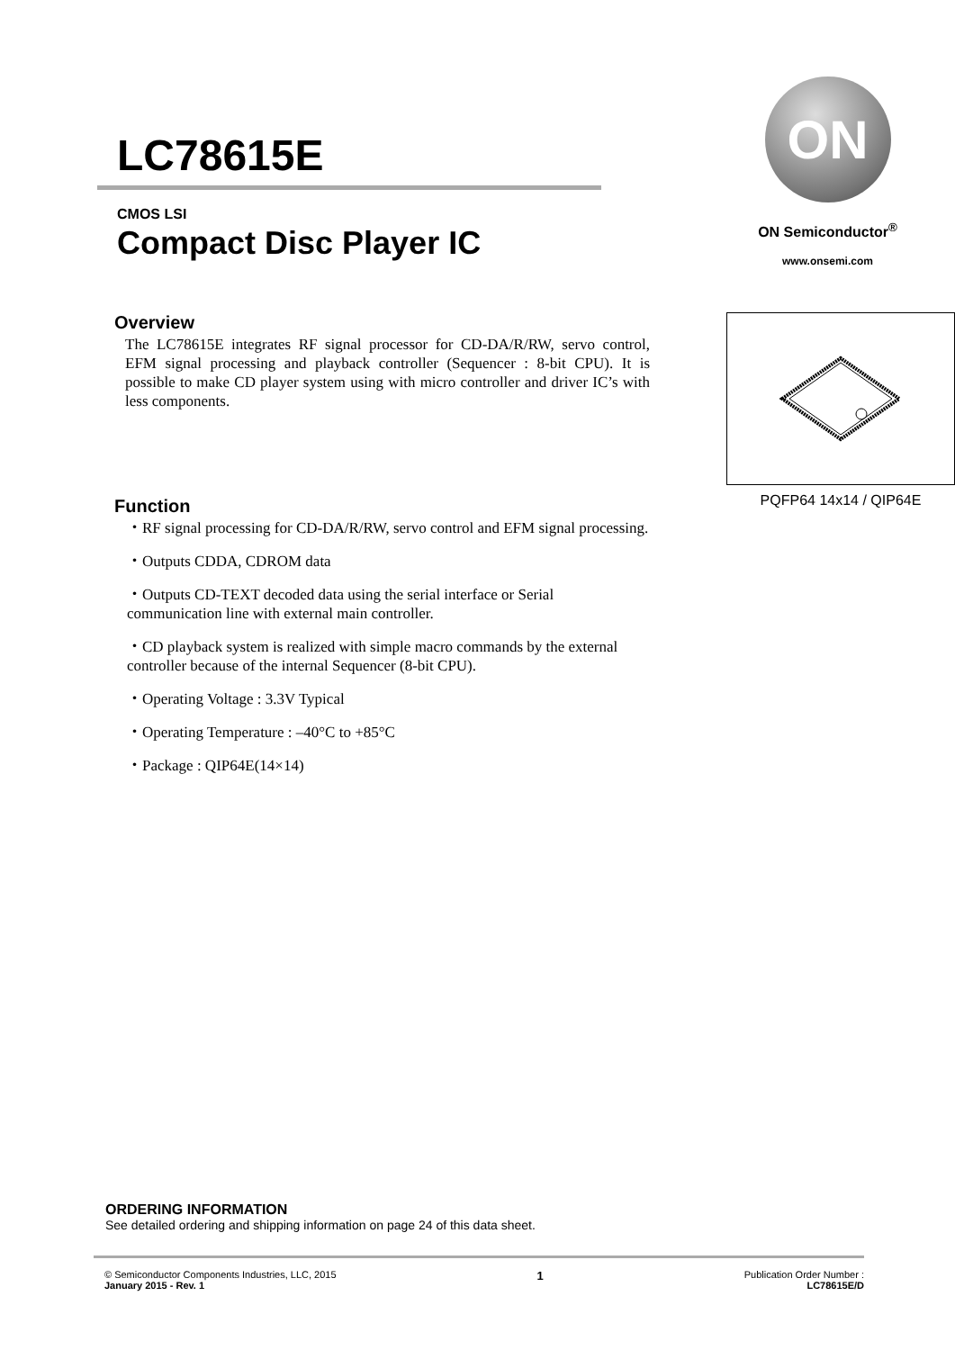LC78615E
CMOS LSI
Compact Disc Player IC
ON
ON Semiconductor<sup>®</sup>
www.onsemi.com
Overview
The LC78615E integrates RF signal processor for CD-DA/R/RW, servo control, EFM signal processing and playback controller (Sequencer : 8-bit CPU). It is possible to make CD player system using with micro controller and driver IC’s with less components.
Function
・RF signal processing for CD-DA/R/RW, servo control and EFM signal processing.
・Outputs CDDA, CDROM data
・Outputs CD-TEXT decoded data using the serial interface or Serial communication line with external main controller.
・CD playback system is realized with simple macro commands by the external controller because of the internal Sequencer (8-bit CPU).
・Operating Voltage : 3.3V Typical
・Operating Temperature : –40°C to +85°C
・Package : QIP64E(14×14)
PQFP64 14x14 / QIP64E
ORDERING INFORMATION
See detailed ordering and shipping information on page 24 of this data sheet.
© Semiconductor Components Industries, LLC, 2015
January 2015 - Rev. 1
1
Publication Order Number :
LC78615E/D